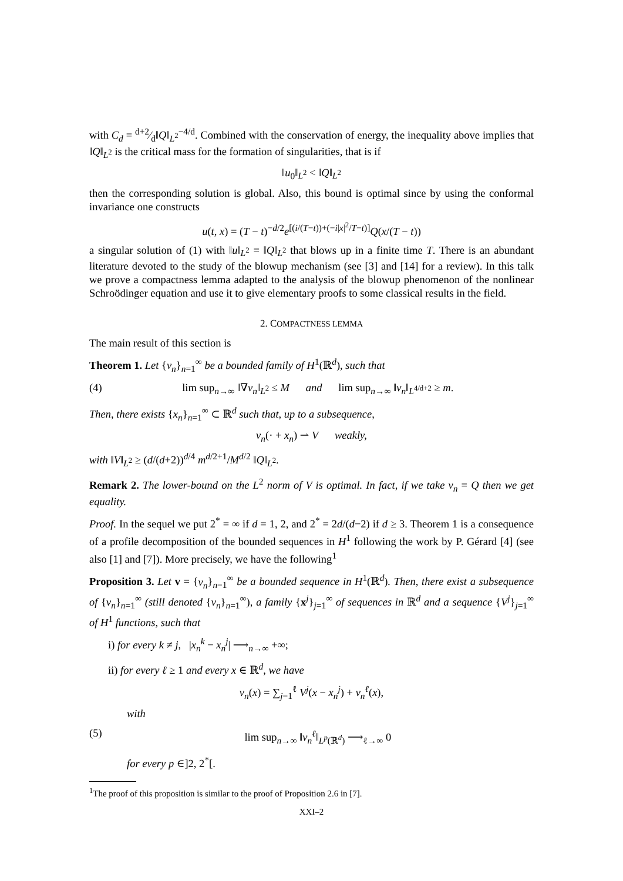with C<sub>d</sub> = d+2⁄d‖Q‖<sub>L<sup>2</sup></sub><sup>−4/d</sup>. Combined with the conservation of energy, the inequality above implies that ‖Q‖<sub>L<sup>2</sup></sub> is the critical mass for the formation of singularities, that is if
‖u<sub>0</sub>‖<sub>L<sup>2</sup></sub> < ‖Q‖<sub>L<sup>2</sup></sub>
then the corresponding solution is global. Also, this bound is optimal since by using the conformal invariance one constructs
u(t, x) = (T − t)<sup>−d/2</sup>e<sup>[(i/(T−t))+(−i|x|<sup>2</sup>/T−t)]</sup>Q(x/(T − t))
a singular solution of (1) with ‖u‖<sub>L<sup>2</sup></sub> = ‖Q‖<sub>L<sup>2</sup></sub> that blows up in a finite time T. There is an abundant literature devoted to the study of the blowup mechanism (see [3] and [14] for a review). In this talk we prove a compactness lemma adapted to the analysis of the blowup phenomenon of the nonlinear Schroödinger equation and use it to give elementary proofs to some classical results in the field.
2. COMPACTNESS LEMMA
The main result of this section is
Theorem 1. Let {v<sub>n</sub>}<sub>n=1</sub><sup>∞</sup> be a bounded family of H<sup>1</sup>(ℝ<sup>d</sup>), such that
(4) lim sup<sub>n→∞</sub> ‖∇v<sub>n</sub>‖<sub>L<sup>2</sup></sub> ≤ M and lim sup<sub>n→∞</sub> ‖v<sub>n</sub>‖<sub>L<sup>4/d+2</sup></sub> ≥ m.
Then, there exists {x<sub>n</sub>}<sub>n=1</sub><sup>∞</sup> ⊂ ℝ<sup>d</sup> such that, up to a subsequence,
v<sub>n</sub>(· + x<sub>n</sub>) ⇀ V weakly,
with ‖V‖<sub>L<sup>2</sup></sub> ≥ (d/(d+2))<sup>d/4</sup> m<sup>d/2+1</sup>/M<sup>d/2</sup> ‖Q‖<sub>L<sup>2</sup></sub>.
Remark 2. The lower-bound on the L<sup>2</sup> norm of V is optimal. In fact, if we take v<sub>n</sub> = Q then we get equality.
Proof. In the sequel we put 2<sup>*</sup> = ∞ if d = 1, 2, and 2<sup>*</sup> = 2d/(d−2) if d ≥ 3. Theorem 1 is a consequence of a profile decomposition of the bounded sequences in H<sup>1</sup> following the work by P. Gérard [4] (see also [1] and [7]). More precisely, we have the following<sup>1</sup>
Proposition 3. Let v = {v<sub>n</sub>}<sub>n=1</sub><sup>∞</sup> be a bounded sequence in H<sup>1</sup>(ℝ<sup>d</sup>). Then, there exist a subsequence of {v<sub>n</sub>}<sub>n=1</sub><sup>∞</sup> (still denoted {v<sub>n</sub>}<sub>n=1</sub><sup>∞</sup>), a family {x<sup>j</sup>}<sub>j=1</sub><sup>∞</sup> of sequences in ℝ<sup>d</sup> and a sequence {V<sup>j</sup>}<sub>j=1</sub><sup>∞</sup> of H<sup>1</sup> functions, such that
i) for every k ≠ j, |x<sub>n</sub><sup>k</sup> − x<sub>n</sub><sup>j</sup>| ⟶<sub>n→∞</sub> +∞;
ii) for every ℓ ≥ 1 and every x ∈ ℝ<sup>d</sup>, we have
v<sub>n</sub>(x) = ∑<sub>j=1</sub><sup>ℓ</sup> V<sup>j</sup>(x − x<sub>n</sub><sup>j</sup>) + v<sub>n</sub><sup>ℓ</sup>(x),
with
(5) lim sup<sub>n→∞</sub> ‖v<sub>n</sub><sup>ℓ</sup>‖<sub>L<sup>p</sup>(ℝ<sup>d</sup>)</sub> ⟶<sub>ℓ→∞</sub> 0
for every p ∈]2, 2<sup>*</sup>[.
<sup>1</sup> The proof of this proposition is similar to the proof of Proposition 2.6 in [7].
XXI–2